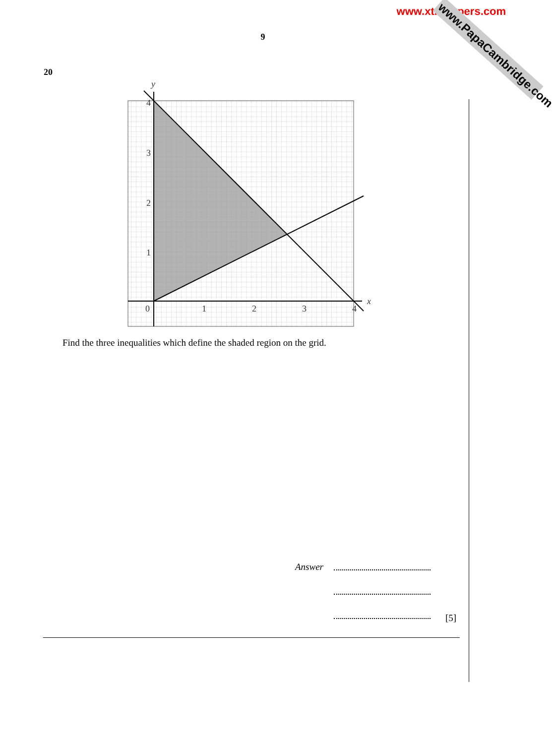www.xtrapapers.com
www.PapaCambridge.com
9
20
y
x
4
3
2
1
0
1
2
3
4
Find the three inequalities which define the shaded region on the grid.
Answer
[5]